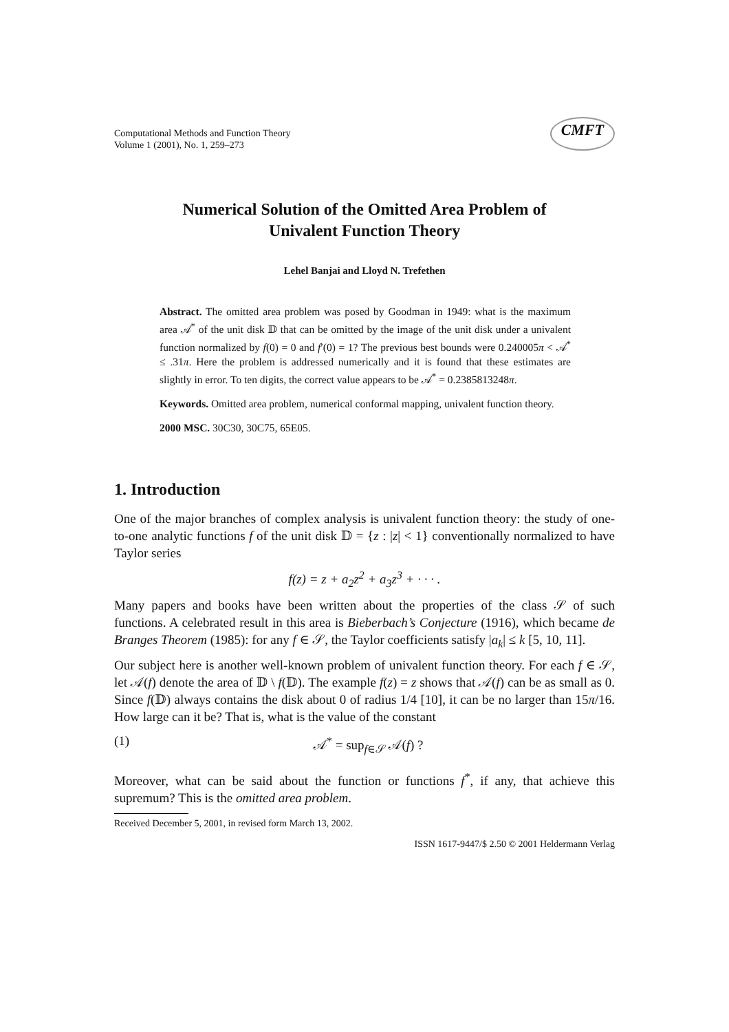Computational Methods and Function Theory
Volume 1 (2001), No. 1, 259–273
CMFT
Numerical Solution of the Omitted Area Problem of
Univalent Function Theory
Lehel Banjai and Lloyd N. Trefethen
Abstract. The omitted area problem was posed by Goodman in 1949: what is the maximum area 𝒜<sup>*</sup> of the unit disk 𝔻 that can be omitted by the image of the unit disk under a univalent function normalized by f(0) = 0 and f′(0) = 1? The previous best bounds were 0.240005π < 𝒜<sup>*</sup> ≤ .31π. Here the problem is addressed numerically and it is found that these estimates are slightly in error. To ten digits, the correct value appears to be 𝒜<sup>*</sup> = 0.2385813248π.
Keywords. Omitted area problem, numerical conformal mapping, univalent function theory.
2000 MSC. 30C30, 30C75, 65E05.
1. Introduction
One of the major branches of complex analysis is univalent function theory: the study of one-to-one analytic functions f of the unit disk 𝔻 = {z : |z| < 1} conventionally normalized to have Taylor series
f(z) = z + a<sub>2</sub>z<sup>2</sup> + a<sub>3</sub>z<sup>3</sup> + · · · .
Many papers and books have been written about the properties of the class 𝒮 of such functions. A celebrated result in this area is Bieberbach’s Conjecture (1916), which became de Branges Theorem (1985): for any f ∈ 𝒮, the Taylor coefficients satisfy |a<sub>k</sub>| ≤ k [5, 10, 11].
Our subject here is another well-known problem of univalent function theory. For each f ∈ 𝒮, let 𝒜(f) denote the area of 𝔻 \ f(𝔻). The example f(z) = z shows that 𝒜(f) can be as small as 0. Since f(𝔻) always contains the disk about 0 of radius 1/4 [10], it can be no larger than 15π/16. How large can it be? That is, what is the value of the constant
(1) 𝒜<sup>*</sup> = sup<sub>f∈𝒮</sub> 𝒜(f) ?
Moreover, what can be said about the function or functions f<sup>*</sup>, if any, that achieve this supremum? This is the omitted area problem.
Received December 5, 2001, in revised form March 13, 2002.
ISSN 1617-9447/$ 2.50 © 2001 Heldermann Verlag